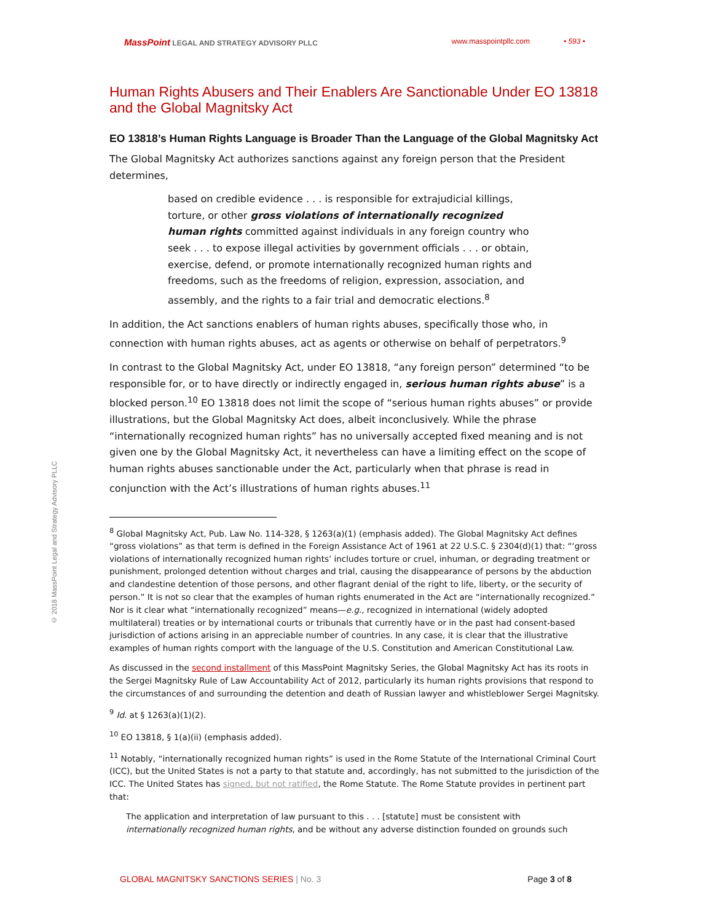© 2018 MassPoint Legal and Strategy Advisory PLLC
MassPoint LEGAL AND STRATEGY ADVISORY PLLC
www.masspointpllc.com • 593 •
Human Rights Abusers and Their Enablers Are Sanctionable Under EO 13818 and the Global Magnitsky Act
EO 13818’s Human Rights Language is Broader Than the Language of the Global Magnitsky Act
The Global Magnitsky Act authorizes sanctions against any foreign person that the President determines,
based on credible evidence . . . is responsible for extrajudicial killings, torture, or other gross violations of internationally recognized human rights committed against individuals in any foreign country who seek . . . to expose illegal activities by government officials . . . or obtain, exercise, defend, or promote internationally recognized human rights and freedoms, such as the freedoms of religion, expression, association, and assembly, and the rights to a fair trial and democratic elections.<sup>8</sup>
In addition, the Act sanctions enablers of human rights abuses, specifically those who, in connection with human rights abuses, act as agents or otherwise on behalf of perpetrators.<sup>9</sup>
In contrast to the Global Magnitsky Act, under EO 13818, “any foreign person” determined “to be responsible for, or to have directly or indirectly engaged in, serious human rights abuse” is a blocked person.<sup>10</sup> EO 13818 does not limit the scope of “serious human rights abuses” or provide illustrations, but the Global Magnitsky Act does, albeit inconclusively. While the phrase “internationally recognized human rights” has no universally accepted fixed meaning and is not given one by the Global Magnitsky Act, it nevertheless can have a limiting effect on the scope of human rights abuses sanctionable under the Act, particularly when that phrase is read in conjunction with the Act’s illustrations of human rights abuses.<sup>11</sup>
<sup>8</sup> Global Magnitsky Act, Pub. Law No. 114-328, § 1263(a)(1) (emphasis added). The Global Magnitsky Act defines “gross violations” as that term is defined in the Foreign Assistance Act of 1961 at 22 U.S.C. § 2304(d)(1) that: “‘gross violations of internationally recognized human rights’ includes torture or cruel, inhuman, or degrading treatment or punishment, prolonged detention without charges and trial, causing the disappearance of persons by the abduction and clandestine detention of those persons, and other flagrant denial of the right to life, liberty, or the security of person.” It is not so clear that the examples of human rights enumerated in the Act are “internationally recognized.” Nor is it clear what “internationally recognized” means—e.g., recognized in international (widely adopted multilateral) treaties or by international courts or tribunals that currently have or in the past had consent-based jurisdiction of actions arising in an appreciable number of countries. In any case, it is clear that the illustrative examples of human rights comport with the language of the U.S. Constitution and American Constitutional Law.
As discussed in the second installment of this MassPoint Magnitsky Series, the Global Magnitsky Act has its roots in the Sergei Magnitsky Rule of Law Accountability Act of 2012, particularly its human rights provisions that respond to the circumstances of and surrounding the detention and death of Russian lawyer and whistleblower Sergei Magnitsky.
<sup>9</sup> Id. at § 1263(a)(1)(2).
<sup>10</sup> EO 13818, § 1(a)(ii) (emphasis added).
<sup>11</sup> Notably, “internationally recognized human rights” is used in the Rome Statute of the International Criminal Court (ICC), but the United States is not a party to that statute and, accordingly, has not submitted to the jurisdiction of the ICC. The United States has signed, but not ratified, the Rome Statute. The Rome Statute provides in pertinent part that:
The application and interpretation of law pursuant to this . . . [statute] must be consistent with internationally recognized human rights, and be without any adverse distinction founded on grounds such
GLOBAL MAGNITSKY SANCTIONS SERIES | No. 3
Page 3 of 8